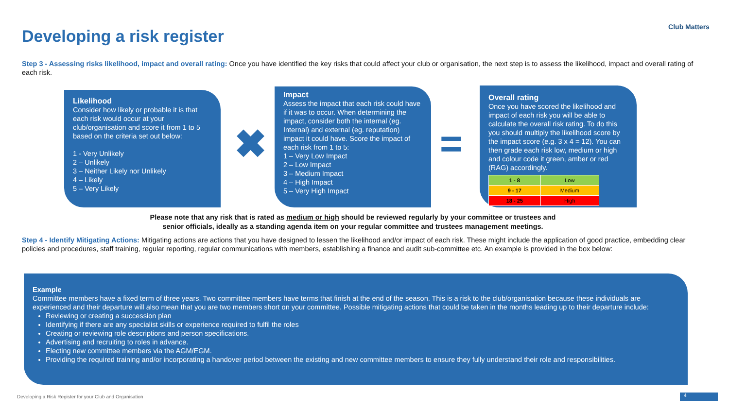Developing a risk register
Club Matters
Step 3 - Assessing risks likelihood, impact and overall rating: Once you have identified the key risks that could affect your club or organisation, the next step is to assess the likelihood, impact and overall rating of each risk.
Likelihood
Consider how likely or probable it is that each risk would occur at your club/organisation and score it from 1 to 5 based on the criteria set out below:
1 - Very Unlikely
2 – Unlikely
3 – Neither Likely nor Unlikely
4 – Likely
5 – Very Likely
✖
Impact
Assess the impact that each risk could have if it was to occur. When determining the impact, consider both the internal (eg. Internal) and external (eg. reputation) impact it could have. Score the impact of each risk from 1 to 5:
1 – Very Low Impact
2 – Low Impact
3 – Medium Impact
4 – High Impact
5 – Very High Impact
=
Overall rating
Once you have scored the likelihood and impact of each risk you will be able to calculate the overall risk rating. To do this you should multiply the likelihood score by the impact score (e.g. 3 x 4 = 12). You can then grade each risk low, medium or high and colour code it green, amber or red (RAG) accordingly.
| 1 - 8 | Low |
| 9 - 17 | Medium |
| 18 - 25 | High |
Please note that any risk that is rated as medium or high should be reviewed regularly by your committee or trustees and
senior officials, ideally as a standing agenda item on your regular committee and trustees management meetings.
Step 4 - Identify Mitigating Actions: Mitigating actions are actions that you have designed to lessen the likelihood and/or impact of each risk. These might include the application of good practice, embedding clear policies and procedures, staff training, regular reporting, regular communications with members, establishing a finance and audit sub-committee etc. An example is provided in the box below:
Example
Committee members have a fixed term of three years. Two committee members have terms that finish at the end of the season. This is a risk to the club/organisation because these individuals are experienced and their departure will also mean that you are two members short on your committee. Possible mitigating actions that could be taken in the months leading up to their departure include:
Reviewing or creating a succession plan
Identifying if there are any specialist skills or experience required to fulfil the roles
Creating or reviewing role descriptions and person specifications.
Advertising and recruiting to roles in advance.
Electing new committee members via the AGM/EGM.
Providing the required training and/or incorporating a handover period between the existing and new committee members to ensure they fully understand their role and responsibilities.
Developing a Risk Register for your Club and Organisation
4